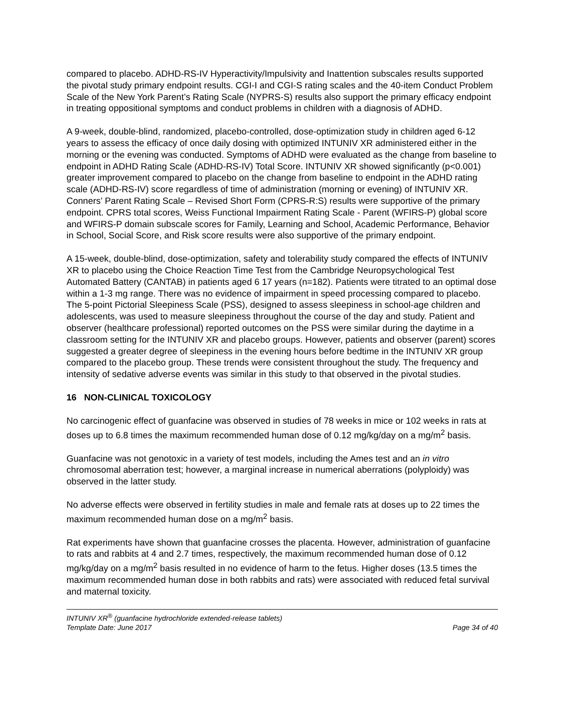compared to placebo. ADHD-RS-IV Hyperactivity/Impulsivity and Inattention subscales results supported the pivotal study primary endpoint results. CGI-I and CGI-S rating scales and the 40-item Conduct Problem Scale of the New York Parent’s Rating Scale (NYPRS-S) results also support the primary efficacy endpoint in treating oppositional symptoms and conduct problems in children with a diagnosis of ADHD.
A 9-week, double-blind, randomized, placebo-controlled, dose-optimization study in children aged 6-12 years to assess the efficacy of once daily dosing with optimized INTUNIV XR administered either in the morning or the evening was conducted. Symptoms of ADHD were evaluated as the change from baseline to endpoint in ADHD Rating Scale (ADHD-RS-IV) Total Score. INTUNIV XR showed significantly (p<0.001) greater improvement compared to placebo on the change from baseline to endpoint in the ADHD rating scale (ADHD-RS-IV) score regardless of time of administration (morning or evening) of INTUNIV XR. Conners’ Parent Rating Scale – Revised Short Form (CPRS-R:S) results were supportive of the primary endpoint. CPRS total scores, Weiss Functional Impairment Rating Scale - Parent (WFIRS-P) global score and WFIRS-P domain subscale scores for Family, Learning and School, Academic Performance, Behavior in School, Social Score, and Risk score results were also supportive of the primary endpoint.
A 15-week, double-blind, dose-optimization, safety and tolerability study compared the effects of INTUNIV XR to placebo using the Choice Reaction Time Test from the Cambridge Neuropsychological Test Automated Battery (CANTAB) in patients aged 6 17 years (n=182). Patients were titrated to an optimal dose within a 1-3 mg range. There was no evidence of impairment in speed processing compared to placebo. The 5-point Pictorial Sleepiness Scale (PSS), designed to assess sleepiness in school-age children and adolescents, was used to measure sleepiness throughout the course of the day and study. Patient and observer (healthcare professional) reported outcomes on the PSS were similar during the daytime in a classroom setting for the INTUNIV XR and placebo groups. However, patients and observer (parent) scores suggested a greater degree of sleepiness in the evening hours before bedtime in the INTUNIV XR group compared to the placebo group. These trends were consistent throughout the study. The frequency and intensity of sedative adverse events was similar in this study to that observed in the pivotal studies.
16 NON-CLINICAL TOXICOLOGY
No carcinogenic effect of guanfacine was observed in studies of 78 weeks in mice or 102 weeks in rats at doses up to 6.8 times the maximum recommended human dose of 0.12 mg/kg/day on a mg/m<sup>2</sup> basis.
Guanfacine was not genotoxic in a variety of test models, including the Ames test and an in vitro chromosomal aberration test; however, a marginal increase in numerical aberrations (polyploidy) was observed in the latter study.
No adverse effects were observed in fertility studies in male and female rats at doses up to 22 times the maximum recommended human dose on a mg/m<sup>2</sup> basis.
Rat experiments have shown that guanfacine crosses the placenta. However, administration of guanfacine to rats and rabbits at 4 and 2.7 times, respectively, the maximum recommended human dose of 0.12 mg/kg/day on a mg/m<sup>2</sup> basis resulted in no evidence of harm to the fetus. Higher doses (13.5 times the maximum recommended human dose in both rabbits and rats) were associated with reduced fetal survival and maternal toxicity.
INTUNIV XR<sup>®</sup> (guanfacine hydrochloride extended-release tablets)
Template Date: June 2017 Page 34 of 40